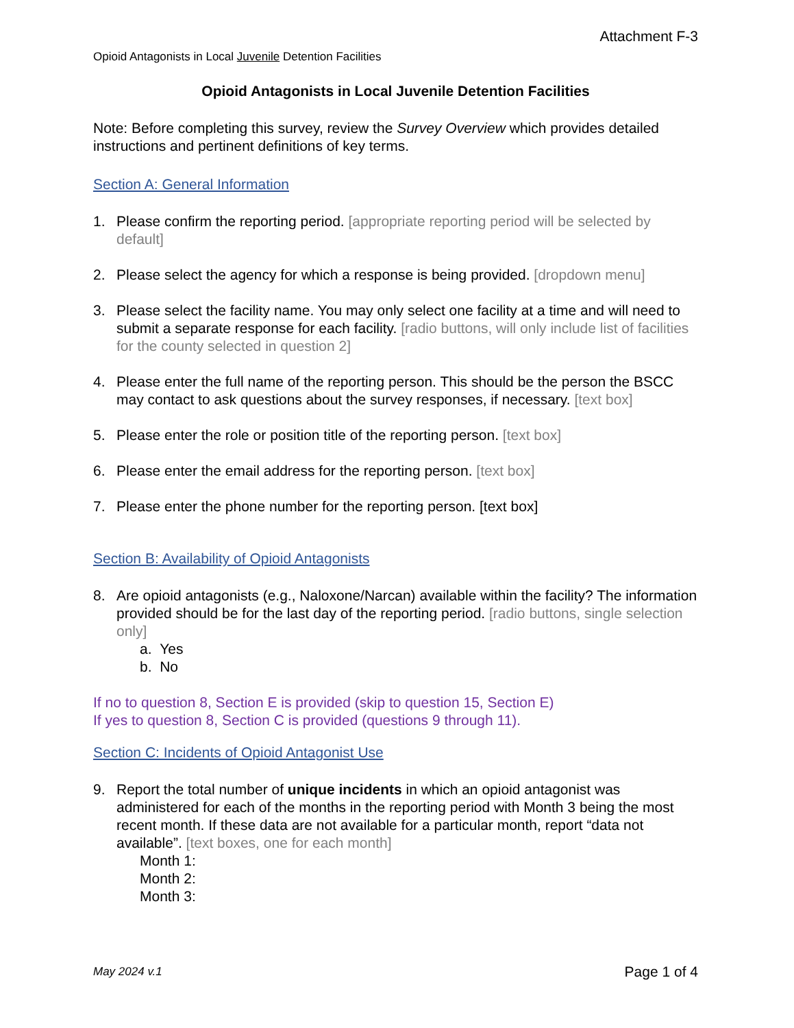Attachment F-3
Opioid Antagonists in Local Juvenile Detention Facilities
Opioid Antagonists in Local Juvenile Detention Facilities
Note: Before completing this survey, review the Survey Overview which provides detailed instructions and pertinent definitions of key terms.
Section A: General Information
1. Please confirm the reporting period. [appropriate reporting period will be selected by default]
2. Please select the agency for which a response is being provided. [dropdown menu]
3. Please select the facility name. You may only select one facility at a time and will need to submit a separate response for each facility. [radio buttons, will only include list of facilities for the county selected in question 2]
4. Please enter the full name of the reporting person. This should be the person the BSCC may contact to ask questions about the survey responses, if necessary. [text box]
5. Please enter the role or position title of the reporting person. [text box]
6. Please enter the email address for the reporting person. [text box]
7. Please enter the phone number for the reporting person. [text box]
Section B: Availability of Opioid Antagonists
8. Are opioid antagonists (e.g., Naloxone/Narcan) available within the facility? The information provided should be for the last day of the reporting period. [radio buttons, single selection only]
a. Yes
b. No
If no to question 8, Section E is provided (skip to question 15, Section E)
If yes to question 8, Section C is provided (questions 9 through 11).
Section C: Incidents of Opioid Antagonist Use
9. Report the total number of unique incidents in which an opioid antagonist was administered for each of the months in the reporting period with Month 3 being the most recent month. If these data are not available for a particular month, report “data not available”. [text boxes, one for each month]
Month 1:
Month 2:
Month 3:
May 2024 v.1 Page 1 of 4